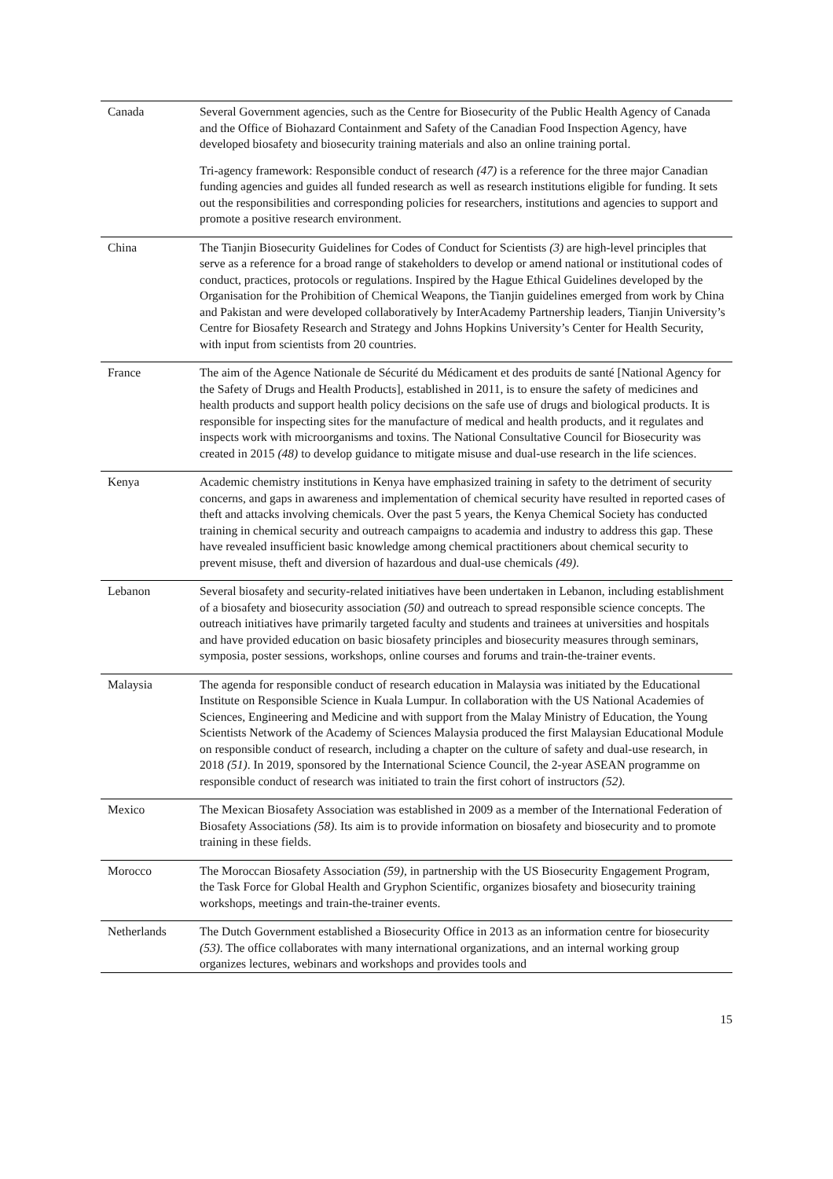| Canada | Several Government agencies, such as the Centre for Biosecurity of the Public Health Agency of Canada and the Office of Biohazard Containment and Safety of the Canadian Food Inspection Agency, have developed biosafety and biosecurity training materials and also an online training portal. Tri-agency framework: Responsible conduct of research (47) is a reference for the three major Canadian funding agencies and guides all funded research as well as research institutions eligible for funding. It sets out the responsibilities and corresponding policies for researchers, institutions and agencies to support and promote a positive research environment. |
| China | The Tianjin Biosecurity Guidelines for Codes of Conduct for Scientists (3) are high-level principles that serve as a reference for a broad range of stakeholders to develop or amend national or institutional codes of conduct, practices, protocols or regulations. Inspired by the Hague Ethical Guidelines developed by the Organisation for the Prohibition of Chemical Weapons, the Tianjin guidelines emerged from work by China and Pakistan and were developed collaboratively by InterAcademy Partnership leaders, Tianjin University’s Centre for Biosafety Research and Strategy and Johns Hopkins University’s Center for Health Security, with input from scientists from 20 countries. |
| France | The aim of the Agence Nationale de Sécurité du Médicament et des produits de santé [National Agency for the Safety of Drugs and Health Products], established in 2011, is to ensure the safety of medicines and health products and support health policy decisions on the safe use of drugs and biological products. It is responsible for inspecting sites for the manufacture of medical and health products, and it regulates and inspects work with microorganisms and toxins. The National Consultative Council for Biosecurity was created in 2015 (48) to develop guidance to mitigate misuse and dual-use research in the life sciences. |
| Kenya | Academic chemistry institutions in Kenya have emphasized training in safety to the detriment of security concerns, and gaps in awareness and implementation of chemical security have resulted in reported cases of theft and attacks involving chemicals. Over the past 5 years, the Kenya Chemical Society has conducted training in chemical security and outreach campaigns to academia and industry to address this gap. These have revealed insufficient basic knowledge among chemical practitioners about chemical security to prevent misuse, theft and diversion of hazardous and dual-use chemicals (49) . |
| Lebanon | Several biosafety and security-related initiatives have been undertaken in Lebanon, including establishment of a biosafety and biosecurity association (50) and outreach to spread responsible science concepts. The outreach initiatives have primarily targeted faculty and students and trainees at universities and hospitals and have provided education on basic biosafety principles and biosecurity measures through seminars, symposia, poster sessions, workshops, online courses and forums and train-the-trainer events. |
| Malaysia | The agenda for responsible conduct of research education in Malaysia was initiated by the Educational Institute on Responsible Science in Kuala Lumpur. In collaboration with the US National Academies of Sciences, Engineering and Medicine and with support from the Malay Ministry of Education, the Young Scientists Network of the Academy of Sciences Malaysia produced the first Malaysian Educational Module on responsible conduct of research, including a chapter on the culture of safety and dual-use research, in 2018 (51) . In 2019, sponsored by the International Science Council, the 2-year ASEAN programme on responsible conduct of research was initiated to train the first cohort of instructors (52) . |
| Mexico | The Mexican Biosafety Association was established in 2009 as a member of the International Federation of Biosafety Associations (58) . Its aim is to provide information on biosafety and biosecurity and to promote training in these fields. |
| Morocco | The Moroccan Biosafety Association (59) , in partnership with the US Biosecurity Engagement Program, the Task Force for Global Health and Gryphon Scientific, organizes biosafety and biosecurity training workshops, meetings and train-the-trainer events. |
| Netherlands | The Dutch Government established a Biosecurity Office in 2013 as an information centre for biosecurity (53) . The office collaborates with many international organizations, and an internal working group organizes lectures, webinars and workshops and provides tools and |
15